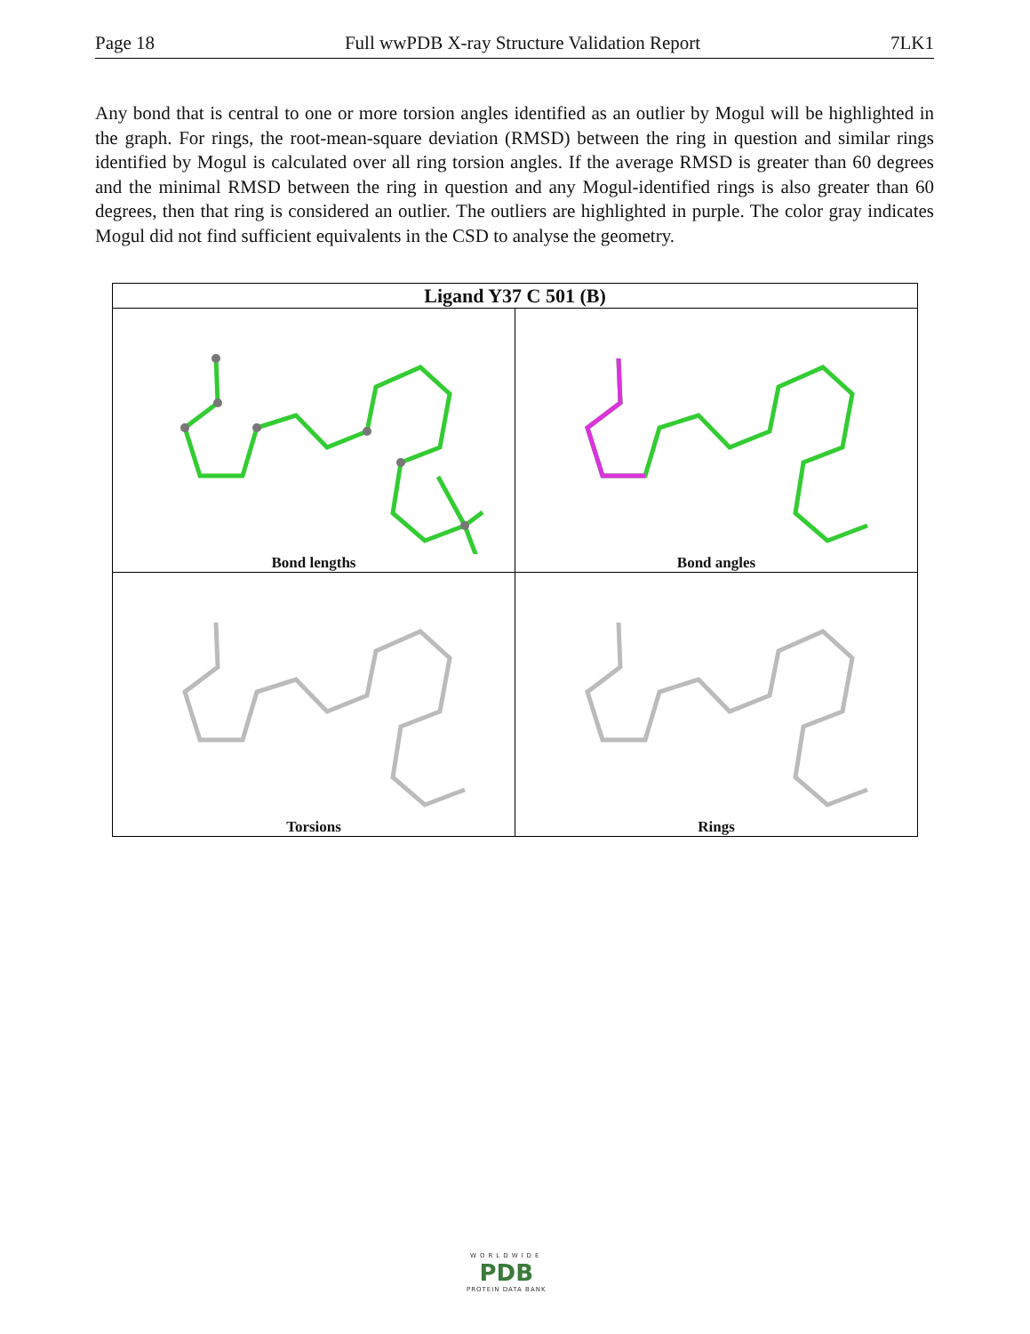Page 18 Full wwPDB X-ray Structure Validation Report 7LK1
Any bond that is central to one or more torsion angles identified as an outlier by Mogul will be highlighted in the graph. For rings, the root-mean-square deviation (RMSD) between the ring in question and similar rings identified by Mogul is calculated over all ring torsion angles. If the average RMSD is greater than 60 degrees and the minimal RMSD between the ring in question and any Mogul-identified rings is also greater than 60 degrees, then that ring is considered an outlier. The outliers are highlighted in purple. The color gray indicates Mogul did not find sufficient equivalents in the CSD to analyse the geometry.
| Ligand Y37 C 501 (B) | |
| --- | --- |
| Bond lengths | Bond angles |
| Torsions | Rings |
WORLDWIDE
PDB
PROTEIN DATA BANK